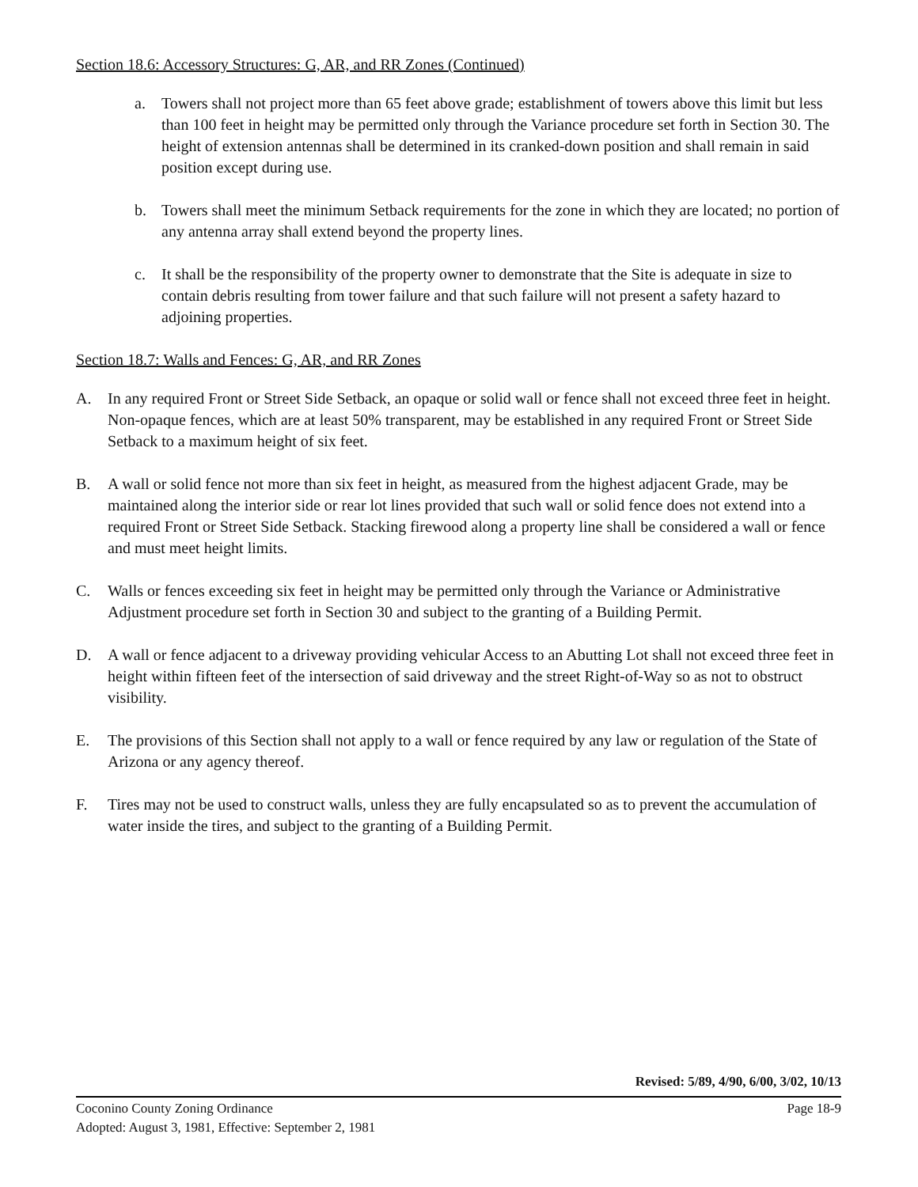Section 18.6: Accessory Structures: G, AR, and RR Zones (Continued)
a. Towers shall not project more than 65 feet above grade; establishment of towers above this limit but less than 100 feet in height may be permitted only through the Variance procedure set forth in Section 30. The height of extension antennas shall be determined in its cranked-down position and shall remain in said position except during use.
b. Towers shall meet the minimum Setback requirements for the zone in which they are located; no portion of any antenna array shall extend beyond the property lines.
c. It shall be the responsibility of the property owner to demonstrate that the Site is adequate in size to contain debris resulting from tower failure and that such failure will not present a safety hazard to adjoining properties.
Section 18.7: Walls and Fences: G, AR, and RR Zones
A. In any required Front or Street Side Setback, an opaque or solid wall or fence shall not exceed three feet in height. Non-opaque fences, which are at least 50% transparent, may be established in any required Front or Street Side Setback to a maximum height of six feet.
B. A wall or solid fence not more than six feet in height, as measured from the highest adjacent Grade, may be maintained along the interior side or rear lot lines provided that such wall or solid fence does not extend into a required Front or Street Side Setback. Stacking firewood along a property line shall be considered a wall or fence and must meet height limits.
C. Walls or fences exceeding six feet in height may be permitted only through the Variance or Administrative Adjustment procedure set forth in Section 30 and subject to the granting of a Building Permit.
D. A wall or fence adjacent to a driveway providing vehicular Access to an Abutting Lot shall not exceed three feet in height within fifteen feet of the intersection of said driveway and the street Right-of-Way so as not to obstruct visibility.
E. The provisions of this Section shall not apply to a wall or fence required by any law or regulation of the State of Arizona or any agency thereof.
F. Tires may not be used to construct walls, unless they are fully encapsulated so as to prevent the accumulation of water inside the tires, and subject to the granting of a Building Permit.
Revised: 5/89, 4/90, 6/00, 3/02, 10/13
Page 18-9 Coconino County Zoning Ordinance
Adopted: August 3, 1981, Effective: September 2, 1981